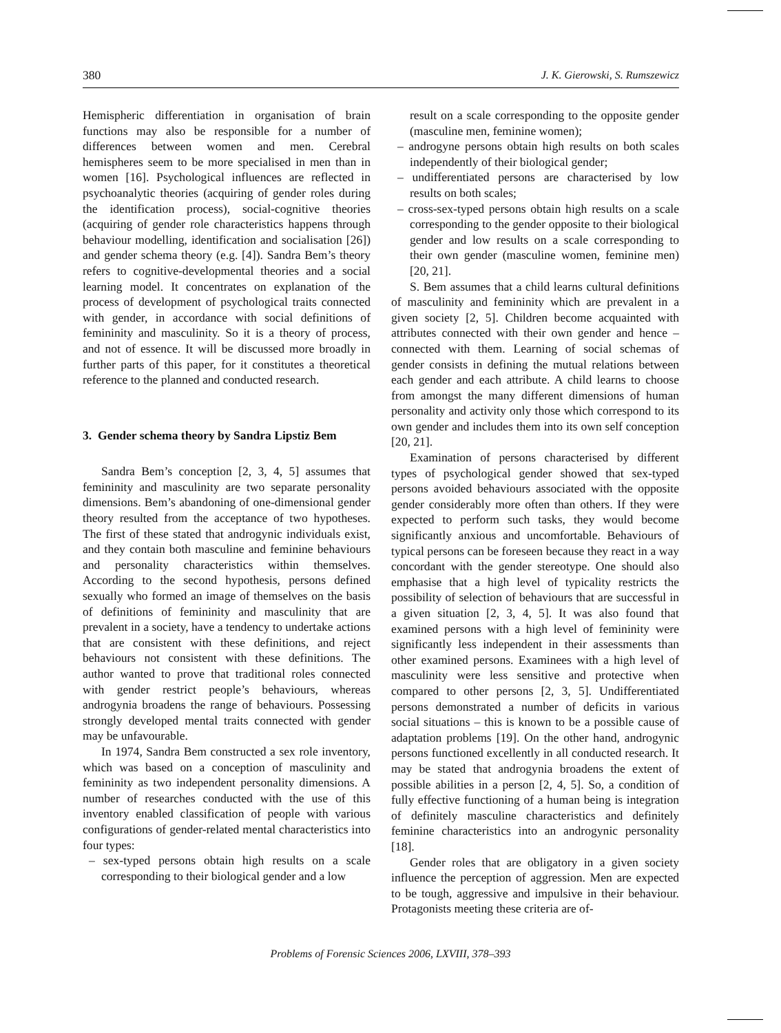380 J. K. Gierowski, S. Rumszewicz
Hemispheric differentiation in organisation of brain functions may also be responsible for a number of differences between women and men. Cerebral hemispheres seem to be more specialised in men than in women [16]. Psychological influences are reflected in psychoanalytic theories (acquiring of gender roles during the identification process), social-cognitive theories (acquiring of gender role characteristics happens through behaviour modelling, identification and socialisation [26]) and gender schema theory (e.g. [4]). Sandra Bem’s theory refers to cognitive-developmental theories and a social learning model. It concentrates on explanation of the process of development of psychological traits connected with gender, in accordance with social definitions of femininity and masculinity. So it is a theory of process, and not of essence. It will be discussed more broadly in further parts of this paper, for it constitutes a theoretical reference to the planned and conducted research.
3. Gender schema theory by Sandra Lipstiz Bem
Sandra Bem’s conception [2, 3, 4, 5] assumes that femininity and masculinity are two separate personality dimensions. Bem’s abandoning of one-dimensional gender theory resulted from the acceptance of two hypotheses. The first of these stated that androgynic individuals exist, and they contain both masculine and feminine behaviours and personality characteristics within themselves. According to the second hypothesis, persons defined sexually who formed an image of themselves on the basis of definitions of femininity and masculinity that are prevalent in a society, have a tendency to undertake actions that are consistent with these definitions, and reject behaviours not consistent with these definitions. The author wanted to prove that traditional roles connected with gender restrict people’s behaviours, whereas androgynia broadens the range of behaviours. Possessing strongly developed mental traits connected with gender may be unfavourable.
In 1974, Sandra Bem constructed a sex role inventory, which was based on a conception of masculinity and femininity as two independent personality dimensions. A number of researches conducted with the use of this inventory enabled classification of people with various configurations of gender-related mental characteristics into four types:
– sex-typed persons obtain high results on a scale corresponding to their biological gender and a low
result on a scale corresponding to the opposite gender (masculine men, feminine women);
– androgyne persons obtain high results on both scales independently of their biological gender;
– undifferentiated persons are characterised by low results on both scales;
– cross-sex-typed persons obtain high results on a scale corresponding to the gender opposite to their biological gender and low results on a scale corresponding to their own gender (masculine women, feminine men) [20, 21].
S. Bem assumes that a child learns cultural definitions of masculinity and femininity which are prevalent in a given society [2, 5]. Children become acquainted with attributes connected with their own gender and hence – connected with them. Learning of social schemas of gender consists in defining the mutual relations between each gender and each attribute. A child learns to choose from amongst the many different dimensions of human personality and activity only those which correspond to its own gender and includes them into its own self conception [20, 21].
Examination of persons characterised by different types of psychological gender showed that sex-typed persons avoided behaviours associated with the opposite gender considerably more often than others. If they were expected to perform such tasks, they would become significantly anxious and uncomfortable. Behaviours of typical persons can be foreseen because they react in a way concordant with the gender stereotype. One should also emphasise that a high level of typicality restricts the possibility of selection of behaviours that are successful in a given situation [2, 3, 4, 5]. It was also found that examined persons with a high level of femininity were significantly less independent in their assessments than other examined persons. Examinees with a high level of masculinity were less sensitive and protective when compared to other persons [2, 3, 5]. Undifferentiated persons demonstrated a number of deficits in various social situations – this is known to be a possible cause of adaptation problems [19]. On the other hand, androgynic persons functioned excellently in all conducted research. It may be stated that androgynia broadens the extent of possible abilities in a person [2, 4, 5]. So, a condition of fully effective functioning of a human being is integration of definitely masculine characteristics and definitely feminine characteristics into an androgynic personality [18].
Gender roles that are obligatory in a given society influence the perception of aggression. Men are expected to be tough, aggressive and impulsive in their behaviour. Protagonists meeting these criteria are of-
Problems of Forensic Sciences 2006, LXVIII, 378–393